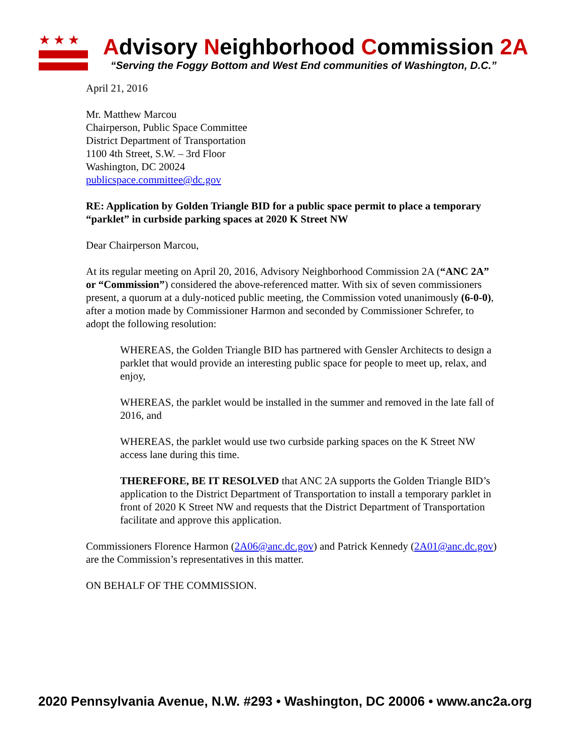★★★
Advisory Neighborhood Commission 2A
“Serving the Foggy Bottom and West End communities of Washington, D.C.”
April 21, 2016
Mr. Matthew Marcou
Chairperson, Public Space Committee
District Department of Transportation
1100 4th Street, S.W. – 3rd Floor
Washington, DC 20024
publicspace.committee@dc.gov
RE: Application by Golden Triangle BID for a public space permit to place a temporary “parklet” in curbside parking spaces at 2020 K Street NW
Dear Chairperson Marcou,
At its regular meeting on April 20, 2016, Advisory Neighborhood Commission 2A (“ANC 2A” or “Commission”) considered the above-referenced matter. With six of seven commissioners present, a quorum at a duly-noticed public meeting, the Commission voted unanimously (6-0-0), after a motion made by Commissioner Harmon and seconded by Commissioner Schrefer, to adopt the following resolution:
WHEREAS, the Golden Triangle BID has partnered with Gensler Architects to design a parklet that would provide an interesting public space for people to meet up, relax, and enjoy,
WHEREAS, the parklet would be installed in the summer and removed in the late fall of 2016, and
WHEREAS, the parklet would use two curbside parking spaces on the K Street NW access lane during this time.
THEREFORE, BE IT RESOLVED that ANC 2A supports the Golden Triangle BID’s application to the District Department of Transportation to install a temporary parklet in front of 2020 K Street NW and requests that the District Department of Transportation facilitate and approve this application.
Commissioners Florence Harmon (2A06@anc.dc.gov) and Patrick Kennedy (2A01@anc.dc.gov) are the Commission’s representatives in this matter.
ON BEHALF OF THE COMMISSION.
2020 Pennsylvania Avenue, N.W. #293 • Washington, DC 20006 • www.anc2a.org